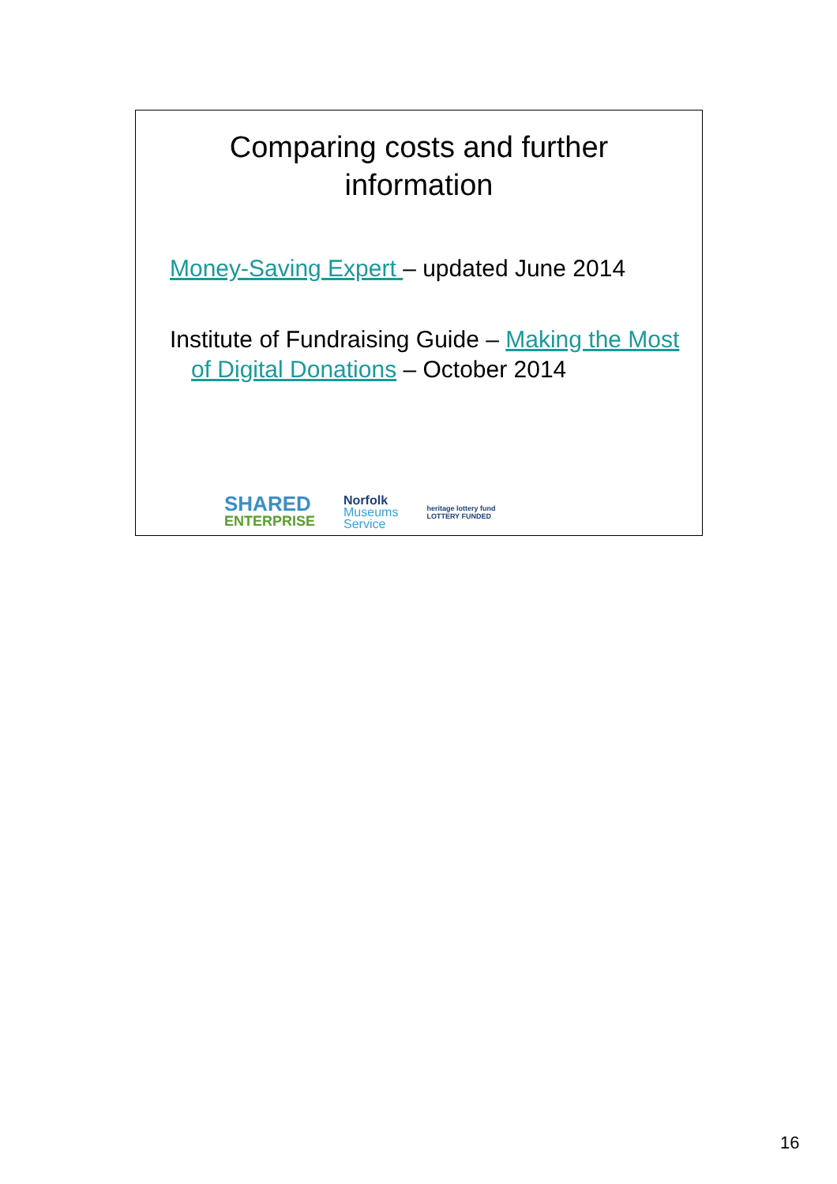Comparing costs and further
information
Money-Saving Expert – updated June 2014
Institute of Fundraising Guide – Making the Most of Digital Donations – October 2014
SHARED
ENTERPRISE
Norfolk
Museums
Service
heritage lottery fund
LOTTERY FUNDED
16